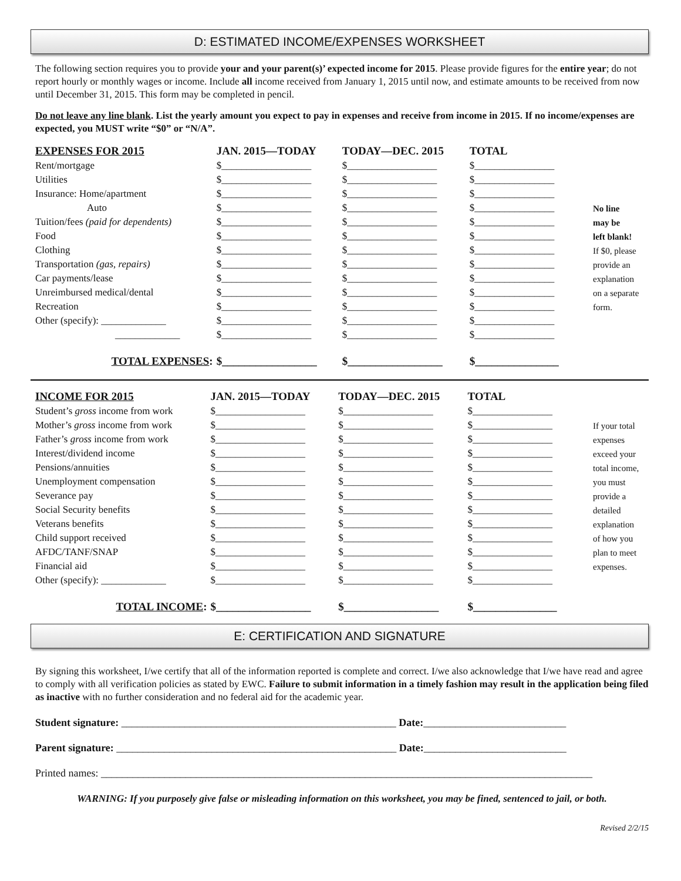D: ESTIMATED INCOME/EXPENSES WORKSHEET
The following section requires you to provide your and your parent(s)’ expected income for 2015. Please provide figures for the entire year; do not report hourly or monthly wages or income. Include all income received from January 1, 2015 until now, and estimate amounts to be received from now until December 31, 2015. This form may be completed in pencil.
Do not leave any line blank. List the yearly amount you expect to pay in expenses and receive from income in 2015. If no income/expenses are expected, you MUST write “$0” or “N/A”.
| EXPENSES FOR 2015 | JAN. 2015—TODAY | TODAY—DEC. 2015 | TOTAL | |
| Rent/mortgage | $__________________ | $__________________ | $________________ | |
| Utilities | $__________________ | $__________________ | $________________ | |
| Insurance: Home/apartment | $__________________ | $__________________ | $________________ | |
| Auto | $__________________ | $__________________ | $________________ | No line |
| Tuition/fees (paid for dependents) | $__________________ | $__________________ | $________________ | may be |
| Food | $__________________ | $__________________ | $________________ | left blank! |
| Clothing | $__________________ | $__________________ | $________________ | If $0, please |
| Transportation (gas, repairs) | $__________________ | $__________________ | $________________ | provide an |
| Car payments/lease | $__________________ | $__________________ | $________________ | explanation |
| Unreimbursed medical/dental | $__________________ | $__________________ | $________________ | on a separate |
| Recreation | $__________________ | $__________________ | $________________ | form. |
| Other (specify): _____________ | $__________________ | $__________________ | $________________ | |
| _____________ | $__________________ | $__________________ | $________________ | |
| TOTAL EXPENSES : | $_________________ | $_________________ | $_______________ | |
| INCOME FOR 2015 | JAN. 2015—TODAY | TODAY—DEC. 2015 | TOTAL | |
| Student’s gross income from work | $__________________ | $__________________ | $________________ | |
| Mother’s gross income from work | $__________________ | $__________________ | $________________ | If your total |
| Father’s gross income from work | $__________________ | $__________________ | $________________ | expenses |
| Interest/dividend income | $__________________ | $__________________ | $________________ | exceed your |
| Pensions/annuities | $__________________ | $__________________ | $________________ | total income, |
| Unemployment compensation | $__________________ | $__________________ | $________________ | you must |
| Severance pay | $__________________ | $__________________ | $________________ | provide a |
| Social Security benefits | $__________________ | $__________________ | $________________ | detailed |
| Veterans benefits | $__________________ | $__________________ | $________________ | explanation |
| Child support received | $__________________ | $__________________ | $________________ | of how you |
| AFDC/TANF/SNAP | $__________________ | $__________________ | $________________ | plan to meet |
| Financial aid | $__________________ | $__________________ | $________________ | expenses. |
| Other (specify): _____________ | $__________________ | $__________________ | $________________ | |
| TOTAL INCOME : | $_________________ | $_________________ | $_______________ | |
E: CERTIFICATION AND SIGNATURE
By signing this worksheet, I/we certify that all of the information reported is complete and correct. I/we also acknowledge that I/we have read and agree to comply with all verification policies as stated by EWC. Failure to submit information in a timely fashion may result in the application being filed as inactive with no further consideration and no federal aid for the academic year.
Student signature: ____________________________________________________ Date:___________________________
Parent signature: _____________________________________________________ Date:___________________________
Printed names: _____________________________________________________________________________________________
WARNING: If you purposely give false or misleading information on this worksheet, you may be fined, sentenced to jail, or both.
Revised 2/2/15